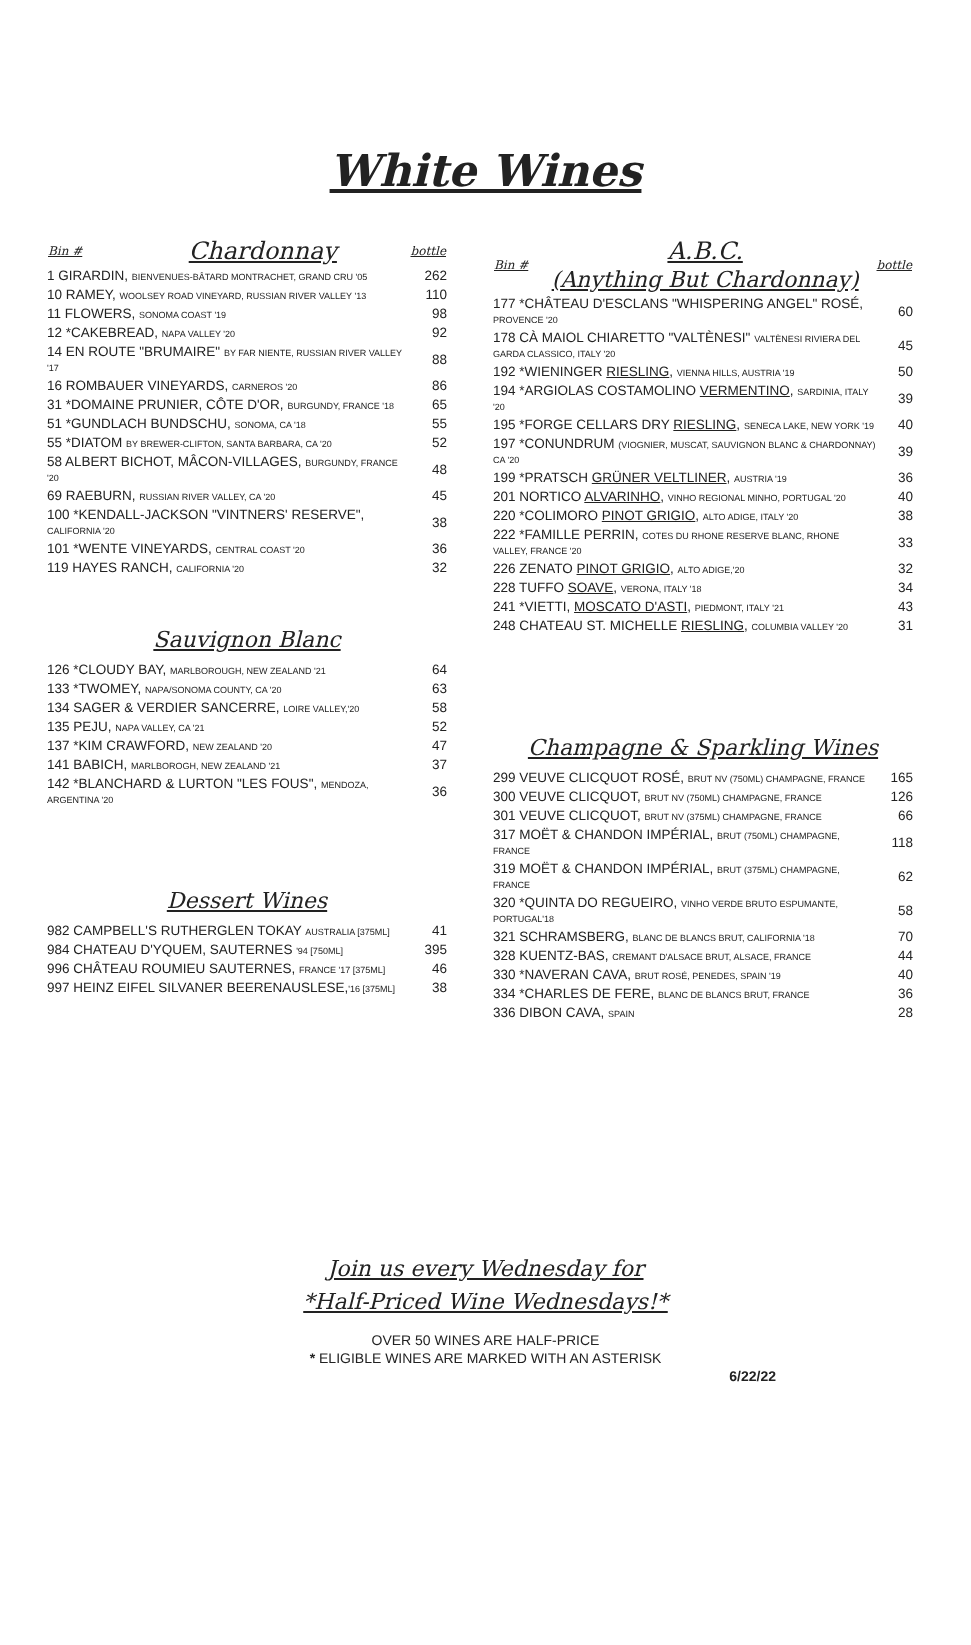White Wines
| Bin # | Chardonnay | bottle |
| --- | --- | --- |
| 1 GIRARDIN, BIENVENUES-BÂTARD MONTRACHET, GRAND CRU '05 | | 262 |
| 10 RAMEY, WOOLSEY ROAD VINEYARD, RUSSIAN RIVER VALLEY '13 | | 110 |
| 11 FLOWERS, SONOMA COAST '19 | | 98 |
| 12 *CAKEBREAD, NAPA VALLEY '20 | | 92 |
| 14 EN ROUTE "BRUMAIRE" BY FAR NIENTE, RUSSIAN RIVER VALLEY '17 | | 88 |
| 16 ROMBAUER VINEYARDS, CARNEROS '20 | | 86 |
| 31 *DOMAINE PRUNIER, CÔTE D'OR, BURGUNDY, FRANCE '18 | | 65 |
| 51 *GUNDLACH BUNDSCHU, SONOMA, CA '18 | | 55 |
| 55 *DIATOM BY BREWER-CLIFTON, SANTA BARBARA, CA '20 | | 52 |
| 58 ALBERT BICHOT, MÂCON-VILLAGES, BURGUNDY, FRANCE '20 | | 48 |
| 69 RAEBURN, RUSSIAN RIVER VALLEY, CA '20 | | 45 |
| 100 *KENDALL-JACKSON "VINTNERS' RESERVE", CALIFORNIA '20 | | 38 |
| 101 *WENTE VINEYARDS, CENTRAL COAST '20 | | 36 |
| 119 HAYES RANCH, CALIFORNIA '20 | | 32 |
Sauvignon Blanc
| 126 *CLOUDY BAY, MARLBOROUGH, NEW ZEALAND '21 | 64 |
| 133 *TWOMEY, NAPA/SONOMA COUNTY, CA '20 | 63 |
| 134 SAGER & VERDIER SANCERRE, LOIRE VALLEY,'20 | 58 |
| 135 PEJU, NAPA VALLEY, CA '21 | 52 |
| 137 *KIM CRAWFORD, NEW ZEALAND '20 | 47 |
| 141 BABICH, MARLBOROGH, NEW ZEALAND '21 | 37 |
| 142 *BLANCHARD & LURTON "LES FOUS", MENDOZA, ARGENTINA '20 | 36 |
Dessert Wines
| 982 CAMPBELL'S RUTHERGLEN TOKAY AUSTRALIA [375ML] | 41 |
| 984 CHATEAU D'YQUEM, SAUTERNES '94 [750ML] | 395 |
| 996 CHÂTEAU ROUMIEU SAUTERNES, FRANCE '17 [375ML] | 46 |
| 997 HEINZ EIFEL SILVANER BEERENAUSLESE, '16 [375ML] | 38 |
| Bin # | A.B.C. (Anything But Chardonnay) | bottle |
| --- | --- | --- |
| 177 *CHÂTEAU D'ESCLANS "WHISPERING ANGEL" ROSÉ, PROVENCE '20 | | 60 |
| 178 CÀ MAIOL CHIARETTO "VALTÈNESI" VALTÈNESI RIVIERA DEL GARDA CLASSICO, ITALY '20 | | 45 |
| 192 *WIENINGER RIESLING , VIENNA HILLS, AUSTRIA '19 | | 50 |
| 194 *ARGIOLAS COSTAMOLINO VERMENTINO , SARDINIA, ITALY '20 | | 39 |
| 195 *FORGE CELLARS DRY RIESLING , SENECA LAKE, NEW YORK '19 | | 40 |
| 197 *CONUNDRUM (VIOGNIER, MUSCAT, SAUVIGNON BLANC & CHARDONNAY) CA '20 | | 39 |
| 199 *PRATSCH GRÜNER VELTLINER , AUSTRIA '19 | | 36 |
| 201 NORTICO ALVARINHO , VINHO REGIONAL MINHO, PORTUGAL '20 | | 40 |
| 220 *COLIMORO PINOT GRIGIO , ALTO ADIGE, ITALY '20 | | 38 |
| 222 *FAMILLE PERRIN, COTES DU RHONE RESERVE BLANC, RHONE VALLEY, FRANCE '20 | | 33 |
| 226 ZENATO PINOT GRIGIO , ALTO ADIGE,'20 | | 32 |
| 228 TUFFO SOAVE , VERONA, ITALY '18 | | 34 |
| 241 *VIETTI, MOSCATO D'ASTI , PIEDMONT, ITALY '21 | | 43 |
| 248 CHATEAU ST. MICHELLE RIESLING , COLUMBIA VALLEY '20 | | 31 |
Champagne & Sparkling Wines
| 299 VEUVE CLICQUOT ROSÉ, BRUT NV (750ML) CHAMPAGNE, FRANCE | 165 |
| 300 VEUVE CLICQUOT, BRUT NV (750ML) CHAMPAGNE, FRANCE | 126 |
| 301 VEUVE CLICQUOT, BRUT NV (375ML) CHAMPAGNE, FRANCE | 66 |
| 317 MOËT & CHANDON IMPÉRIAL, BRUT (750ML) CHAMPAGNE, FRANCE | 118 |
| 319 MOËT & CHANDON IMPÉRIAL, BRUT (375ML) CHAMPAGNE, FRANCE | 62 |
| 320 *QUINTA DO REGUEIRO, VINHO VERDE BRUTO ESPUMANTE, PORTUGAL'18 | 58 |
| 321 SCHRAMSBERG, BLANC DE BLANCS BRUT, CALIFORNIA '18 | 70 |
| 328 KUENTZ-BAS, CREMANT D'ALSACE BRUT, ALSACE, FRANCE | 44 |
| 330 *NAVERAN CAVA, BRUT ROSÉ, PENEDES, SPAIN '19 | 40 |
| 334 *CHARLES DE FERE, BLANC DE BLANCS BRUT, FRANCE | 36 |
| 336 DIBON CAVA, SPAIN | 28 |
Join us every Wednesday for
*Half-Priced Wine Wednesdays!*
OVER 50 WINES ARE HALF-PRICE
* ELIGIBLE WINES ARE MARKED WITH AN ASTERISK
6/22/22